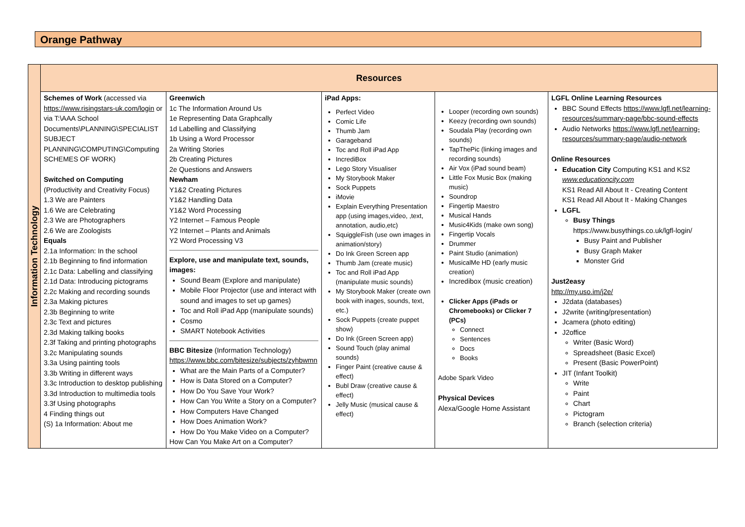Orange Pathway
| Information Technology | Resources | | | | |
| | Schemes of Work (accessed via https://www.risingstars-uk.com/login or via T:\AAA School Documents\PLANNING\SPECIALIST SUBJECT PLANNING\COMPUTING\Computing SCHEMES OF WORK) Switched on Computing (Productivity and Creativity Focus) 1.3 We are Painters 1.6 We are Celebrating 2.3 We are Photographers 2.6 We are Zoologists Equals 2.1a Information: In the school 2.1b Beginning to find information 2.1c Data: Labelling and classifying 2.1d Data: Introducing pictograms 2.2c Making and recording sounds 2.3a Making pictures 2.3b Beginning to write 2.3c Text and pictures 2.3d Making talking books 2.3f Taking and printing photographs 3.2c Manipulating sounds 3.3a Using painting tools 3.3b Writing in different ways 3.3c Introduction to desktop publishing 3.3d Introduction to multimedia tools 3.3f Using photographs 4 Finding things out (S) 1a Information: About me | Greenwich 1c The Information Around Us 1e Representing Data Graphcally 1d Labelling and Classifying 1b Using a Word Processor 2a Writing Stories 2b Creating Pictures 2e Questions and Answers Newham Y1&2 Creating Pictures Y1&2 Handling Data Y1&2 Word Processing Y2 Internet – Famous People Y2 Internet – Plants and Animals Y2 Word Processing V3 Explore, use and manipulate text, sounds, images: Sound Beam (Explore and manipulate) Mobile Floor Projector (use and interact with sound and images to set up games) Toc and Roll iPad App (manipulate sounds) Cosmo SMART Notebook Activities BBC Bitesize (Information Technology) https://www.bbc.com/bitesize/subjects/zyhbwmn What are the Main Parts of a Computer? How is Data Stored on a Computer? How Do You Save Your Work? How Can You Write a Story on a Computer? How Computers Have Changed How Does Animation Work? How Do You Make Video on a Computer? How Can You Make Art on a Computer? | iPad Apps: Perfect Video Comic Life Thumb Jam Garageband Toc and Roll iPad App IncrediBox Lego Story Visualiser My Storybook Maker Sock Puppets iMovie Explain Everything Presentation app (using images,video, ,text, annotation, audio,etc) SquiggleFish (use own images in animation/story) Do Ink Green Screen app Thumb Jam (create music) Toc and Roll iPad App (manipulate music sounds) My Storybook Maker (create own book with inages, sounds, text, etc.) Sock Puppets (create puppet show) Do Ink (Green Screen app) Sound Touch (play animal sounds) Finger Paint (creative cause & effect) Bubl Draw (creative cause & effect) Jelly Music (musical cause & effect) | Looper (recording own sounds) Keezy (recording own sounds) Soudala Play (recording own sounds) TapThePic (linking images and recording sounds) Air Vox (iPad sound beam) Little Fox Music Box (making music) Soundrop Fingertip Maestro Musical Hands Music4Kids (make own song) Fingertip Vocals Drummer Paint Studio (animation) MusicalMe HD (early music creation) Incredibox (music creation) Clicker Apps (iPads or Chromebooks) or Clicker 7 (PCs) Connect Sentences Docs Books Adobe Spark Video Physical Devices Alexa/Google Home Assistant | LGFL Online Learning Resources BBC Sound Effects https://www.lgfl.net/learning-resources/summary-page/bbc-sound-effects Audio Networks https://www.lgfl.net/learning-resources/summary-page/audio-network Online Resources Education City Computing KS1 and KS2 www.educationcity.com KS1 Read All About It - Creating Content KS1 Read All About It - Making Changes LGFL Busy Things https://www.busythings.co.uk/lgfl-login/ Busy Paint and Publisher Busy Graph Maker Monster Grid Just2easy http://my.uso.im/j2e/ J2data (databases) J2write (writing/presentation) Jcamera (photo editing) J2office Writer (Basic Word) Spreadsheet (Basic Excel) Present (Basic PowerPoint) JIT (Infant Toolkit) Write Paint Chart Pictogram Branch (selection criteria) |